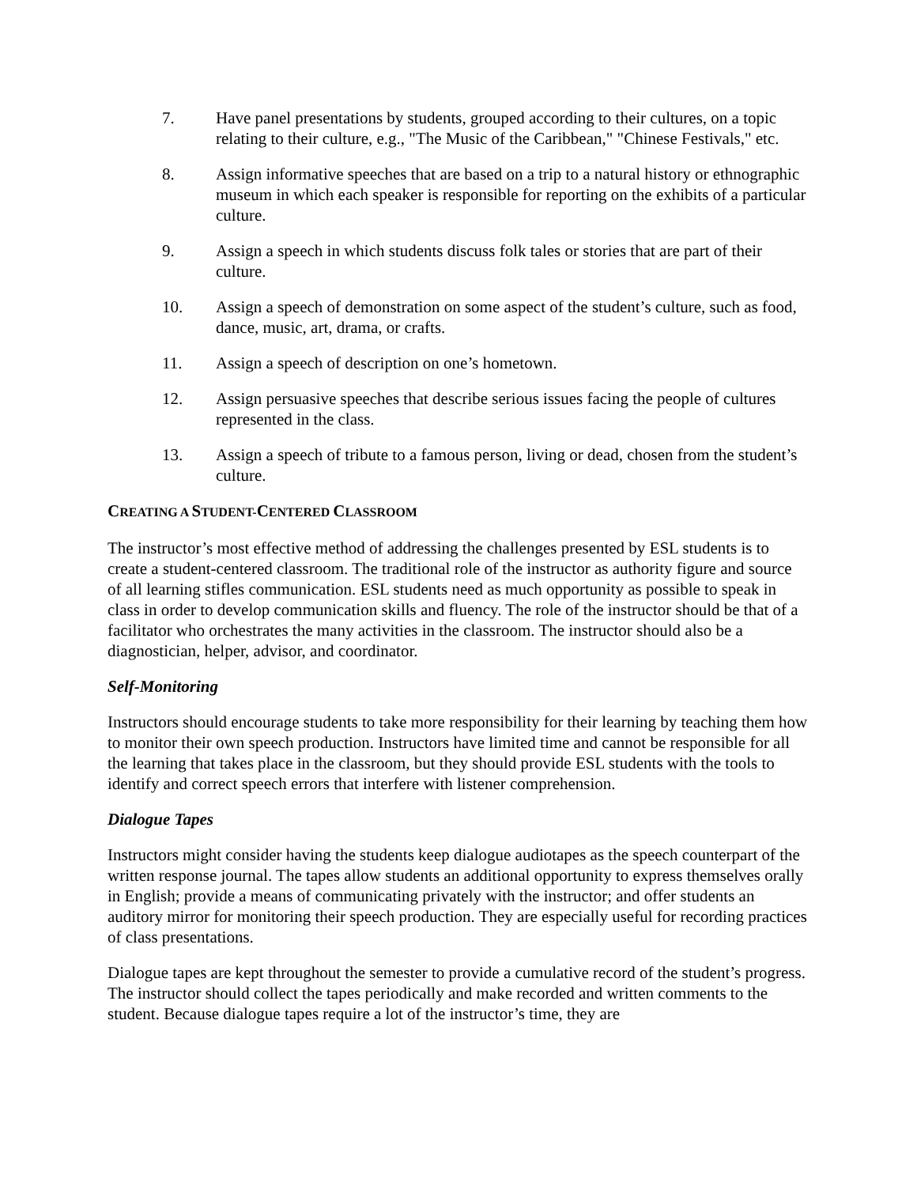7. Have panel presentations by students, grouped according to their cultures, on a topic relating to their culture, e.g., "The Music of the Caribbean," "Chinese Festivals," etc.
8. Assign informative speeches that are based on a trip to a natural history or ethnographic museum in which each speaker is responsible for reporting on the exhibits of a particular culture.
9. Assign a speech in which students discuss folk tales or stories that are part of their culture.
10. Assign a speech of demonstration on some aspect of the student’s culture, such as food, dance, music, art, drama, or crafts.
11. Assign a speech of description on one’s hometown.
12. Assign persuasive speeches that describe serious issues facing the people of cultures represented in the class.
13. Assign a speech of tribute to a famous person, living or dead, chosen from the student’s culture.
CREATING A STUDENT-CENTERED CLASSROOM
The instructor’s most effective method of addressing the challenges presented by ESL students is to create a student-centered classroom. The traditional role of the instructor as authority figure and source of all learning stifles communication. ESL students need as much opportunity as possible to speak in class in order to develop communication skills and fluency. The role of the instructor should be that of a facilitator who orchestrates the many activities in the classroom. The instructor should also be a diagnostician, helper, advisor, and coordinator.
Self-Monitoring
Instructors should encourage students to take more responsibility for their learning by teaching them how to monitor their own speech production. Instructors have limited time and cannot be responsible for all the learning that takes place in the classroom, but they should provide ESL students with the tools to identify and correct speech errors that interfere with listener comprehension.
Dialogue Tapes
Instructors might consider having the students keep dialogue audiotapes as the speech counterpart of the written response journal. The tapes allow students an additional opportunity to express themselves orally in English; provide a means of communicating privately with the instructor; and offer students an auditory mirror for monitoring their speech production. They are especially useful for recording practices of class presentations.
Dialogue tapes are kept throughout the semester to provide a cumulative record of the student’s progress. The instructor should collect the tapes periodically and make recorded and written comments to the student. Because dialogue tapes require a lot of the instructor’s time, they are